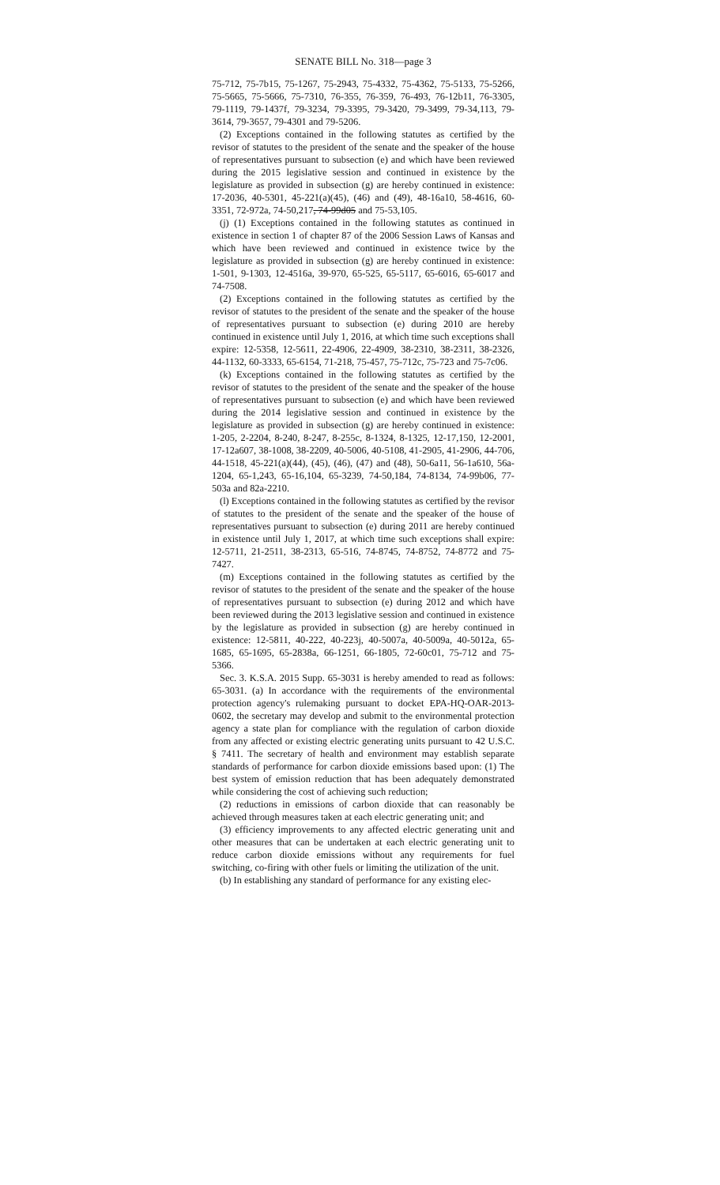SENATE BILL No. 318—page 3
75-712, 75-7b15, 75-1267, 75-2943, 75-4332, 75-4362, 75-5133, 75-5266, 75-5665, 75-5666, 75-7310, 76-355, 76-359, 76-493, 76-12b11, 76-3305, 79-1119, 79-1437f, 79-3234, 79-3395, 79-3420, 79-3499, 79-34,113, 79-3614, 79-3657, 79-4301 and 79-5206.
(2) Exceptions contained in the following statutes as certified by the revisor of statutes to the president of the senate and the speaker of the house of representatives pursuant to subsection (e) and which have been reviewed during the 2015 legislative session and continued in existence by the legislature as provided in subsection (g) are hereby continued in existence: 17-2036, 40-5301, 45-221(a)(45), (46) and (49), 48-16a10, 58-4616, 60-3351, 72-972a, 74-50,217, 74-99d05 and 75-53,105.
(j) (1) Exceptions contained in the following statutes as continued in existence in section 1 of chapter 87 of the 2006 Session Laws of Kansas and which have been reviewed and continued in existence twice by the legislature as provided in subsection (g) are hereby continued in existence: 1-501, 9-1303, 12-4516a, 39-970, 65-525, 65-5117, 65-6016, 65-6017 and 74-7508.
(2) Exceptions contained in the following statutes as certified by the revisor of statutes to the president of the senate and the speaker of the house of representatives pursuant to subsection (e) during 2010 are hereby continued in existence until July 1, 2016, at which time such exceptions shall expire: 12-5358, 12-5611, 22-4906, 22-4909, 38-2310, 38-2311, 38-2326, 44-1132, 60-3333, 65-6154, 71-218, 75-457, 75-712c, 75-723 and 75-7c06.
(k) Exceptions contained in the following statutes as certified by the revisor of statutes to the president of the senate and the speaker of the house of representatives pursuant to subsection (e) and which have been reviewed during the 2014 legislative session and continued in existence by the legislature as provided in subsection (g) are hereby continued in existence: 1-205, 2-2204, 8-240, 8-247, 8-255c, 8-1324, 8-1325, 12-17,150, 12-2001, 17-12a607, 38-1008, 38-2209, 40-5006, 40-5108, 41-2905, 41-2906, 44-706, 44-1518, 45-221(a)(44), (45), (46), (47) and (48), 50-6a11, 56-1a610, 56a-1204, 65-1,243, 65-16,104, 65-3239, 74-50,184, 74-8134, 74-99b06, 77-503a and 82a-2210.
(l) Exceptions contained in the following statutes as certified by the revisor of statutes to the president of the senate and the speaker of the house of representatives pursuant to subsection (e) during 2011 are hereby continued in existence until July 1, 2017, at which time such exceptions shall expire: 12-5711, 21-2511, 38-2313, 65-516, 74-8745, 74-8752, 74-8772 and 75-7427.
(m) Exceptions contained in the following statutes as certified by the revisor of statutes to the president of the senate and the speaker of the house of representatives pursuant to subsection (e) during 2012 and which have been reviewed during the 2013 legislative session and continued in existence by the legislature as provided in subsection (g) are hereby continued in existence: 12-5811, 40-222, 40-223j, 40-5007a, 40-5009a, 40-5012a, 65-1685, 65-1695, 65-2838a, 66-1251, 66-1805, 72-60c01, 75-712 and 75-5366.
Sec. 3. K.S.A. 2015 Supp. 65-3031 is hereby amended to read as follows: 65-3031. (a) In accordance with the requirements of the environmental protection agency's rulemaking pursuant to docket EPA-HQ-OAR-2013-0602, the secretary may develop and submit to the environmental protection agency a state plan for compliance with the regulation of carbon dioxide from any affected or existing electric generating units pursuant to 42 U.S.C. § 7411. The secretary of health and environment may establish separate standards of performance for carbon dioxide emissions based upon: (1) The best system of emission reduction that has been adequately demonstrated while considering the cost of achieving such reduction;
(2) reductions in emissions of carbon dioxide that can reasonably be achieved through measures taken at each electric generating unit; and
(3) efficiency improvements to any affected electric generating unit and other measures that can be undertaken at each electric generating unit to reduce carbon dioxide emissions without any requirements for fuel switching, co-firing with other fuels or limiting the utilization of the unit.
(b) In establishing any standard of performance for any existing elec-